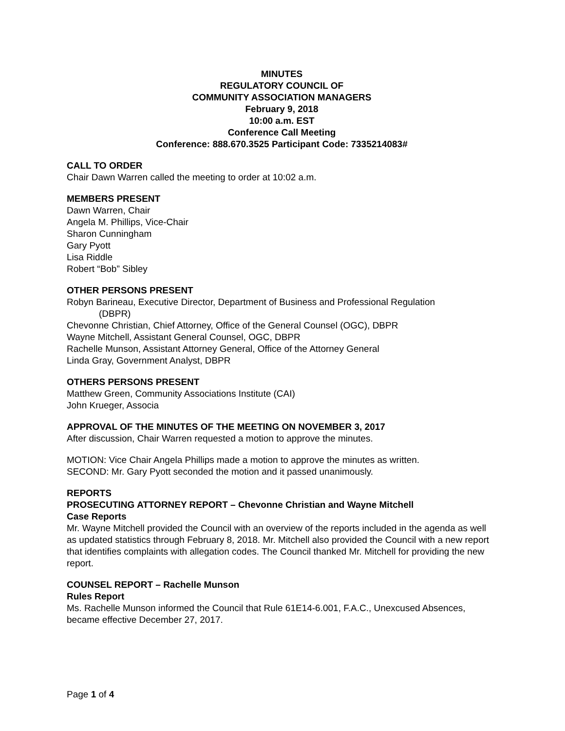MINUTES
REGULATORY COUNCIL OF
COMMUNITY ASSOCIATION MANAGERS
February 9, 2018
10:00 a.m. EST
Conference Call Meeting
Conference: 888.670.3525 Participant Code: 7335214083#
CALL TO ORDER
Chair Dawn Warren called the meeting to order at 10:02 a.m.
MEMBERS PRESENT
Dawn Warren, Chair
Angela M. Phillips, Vice-Chair
Sharon Cunningham
Gary Pyott
Lisa Riddle
Robert “Bob” Sibley
OTHER PERSONS PRESENT
Robyn Barineau, Executive Director, Department of Business and Professional Regulation
(DBPR)
Chevonne Christian, Chief Attorney, Office of the General Counsel (OGC), DBPR
Wayne Mitchell, Assistant General Counsel, OGC, DBPR
Rachelle Munson, Assistant Attorney General, Office of the Attorney General
Linda Gray, Government Analyst, DBPR
OTHERS PERSONS PRESENT
Matthew Green, Community Associations Institute (CAI)
John Krueger, Associa
APPROVAL OF THE MINUTES OF THE MEETING ON NOVEMBER 3, 2017
After discussion, Chair Warren requested a motion to approve the minutes.
MOTION: Vice Chair Angela Phillips made a motion to approve the minutes as written.
SECOND: Mr. Gary Pyott seconded the motion and it passed unanimously.
REPORTS
PROSECUTING ATTORNEY REPORT – Chevonne Christian and Wayne Mitchell
Case Reports
Mr. Wayne Mitchell provided the Council with an overview of the reports included in the agenda as well as updated statistics through February 8, 2018. Mr. Mitchell also provided the Council with a new report that identifies complaints with allegation codes. The Council thanked Mr. Mitchell for providing the new report.
COUNSEL REPORT – Rachelle Munson
Rules Report
Ms. Rachelle Munson informed the Council that Rule 61E14-6.001, F.A.C., Unexcused Absences, became effective December 27, 2017.
Page 1 of 4